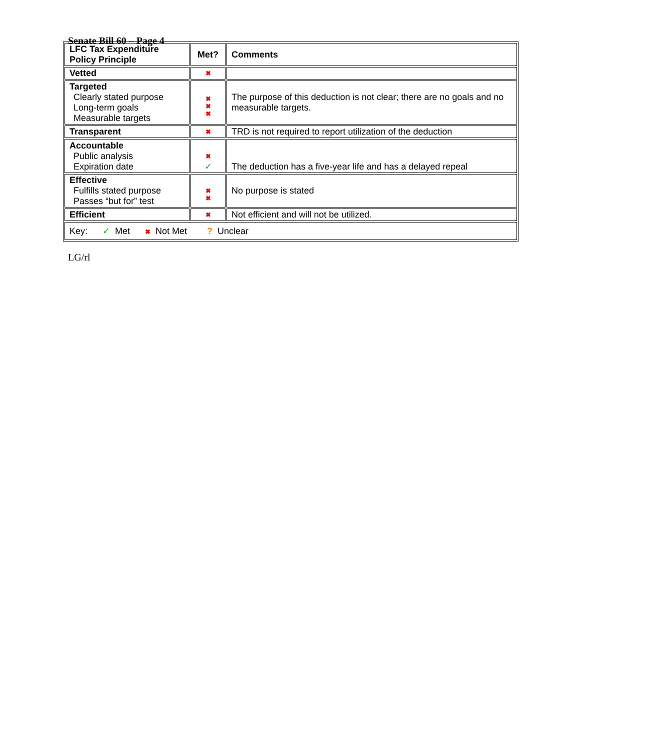Senate Bill 60 – Page 4
| LFC Tax Expenditure Policy Principle | Met? | Comments |
| --- | --- | --- |
| Vetted | ✖ | |
| Targeted Clearly stated purpose Long-term goals Measurable targets | ✖ ✖ ✖ | The purpose of this deduction is not clear; there are no goals and no measurable targets. |
| Transparent | ✖ | TRD is not required to report utilization of the deduction |
| Accountable Public analysis Expiration date | ✖ ✓ | The deduction has a five-year life and has a delayed repeal |
| Effective Fulfills stated purpose Passes “but for” test | ✖ ✖ | No purpose is stated |
| Efficient | ✖ | Not efficient and will not be utilized. |
| Key: ✓ Met ✖ Not Met ? Unclear | | |
LG/rl